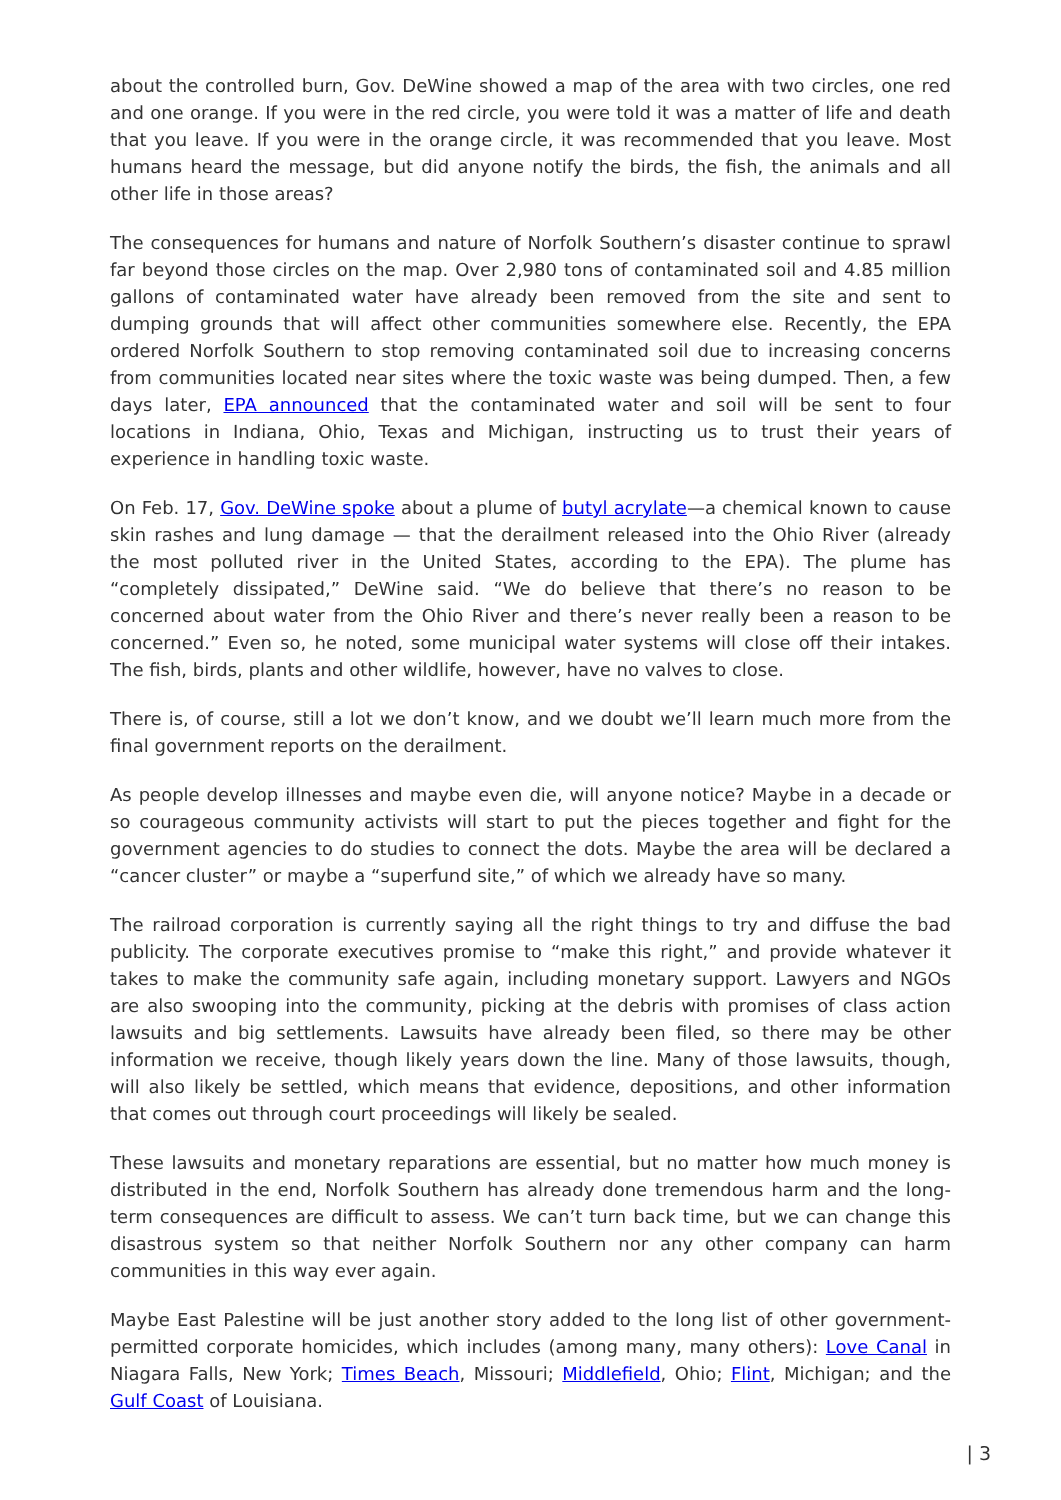about the controlled burn, Gov. DeWine showed a map of the area with two circles, one red and one orange. If you were in the red circle, you were told it was a matter of life and death that you leave. If you were in the orange circle, it was recommended that you leave. Most humans heard the message, but did anyone notify the birds, the fish, the animals and all other life in those areas?
The consequences for humans and nature of Norfolk Southern’s disaster continue to sprawl far beyond those circles on the map. Over 2,980 tons of contaminated soil and 4.85 million gallons of contaminated water have already been removed from the site and sent to dumping grounds that will affect other communities somewhere else. Recently, the EPA ordered Norfolk Southern to stop removing contaminated soil due to increasing concerns from communities located near sites where the toxic waste was being dumped. Then, a few days later, EPA announced that the contaminated water and soil will be sent to four locations in Indiana, Ohio, Texas and Michigan, instructing us to trust their years of experience in handling toxic waste.
On Feb. 17, Gov. DeWine spoke about a plume of butyl acrylate—a chemical known to cause skin rashes and lung damage — that the derailment released into the Ohio River (already the most polluted river in the United States, according to the EPA). The plume has “completely dissipated,” DeWine said. “We do believe that there’s no reason to be concerned about water from the Ohio River and there’s never really been a reason to be concerned.” Even so, he noted, some municipal water systems will close off their intakes. The fish, birds, plants and other wildlife, however, have no valves to close.
There is, of course, still a lot we don’t know, and we doubt we’ll learn much more from the final government reports on the derailment.
As people develop illnesses and maybe even die, will anyone notice? Maybe in a decade or so courageous community activists will start to put the pieces together and fight for the government agencies to do studies to connect the dots. Maybe the area will be declared a “cancer cluster” or maybe a “superfund site,” of which we already have so many.
The railroad corporation is currently saying all the right things to try and diffuse the bad publicity. The corporate executives promise to “make this right,” and provide whatever it takes to make the community safe again, including monetary support. Lawyers and NGOs are also swooping into the community, picking at the debris with promises of class action lawsuits and big settlements. Lawsuits have already been filed, so there may be other information we receive, though likely years down the line. Many of those lawsuits, though, will also likely be settled, which means that evidence, depositions, and other information that comes out through court proceedings will likely be sealed.
These lawsuits and monetary reparations are essential, but no matter how much money is distributed in the end, Norfolk Southern has already done tremendous harm and the long-term consequences are difficult to assess. We can’t turn back time, but we can change this disastrous system so that neither Norfolk Southern nor any other company can harm communities in this way ever again.
Maybe East Palestine will be just another story added to the long list of other government-permitted corporate homicides, which includes (among many, many others): Love Canal in Niagara Falls, New York; Times Beach, Missouri; Middlefield, Ohio; Flint, Michigan; and the Gulf Coast of Louisiana.
| 3